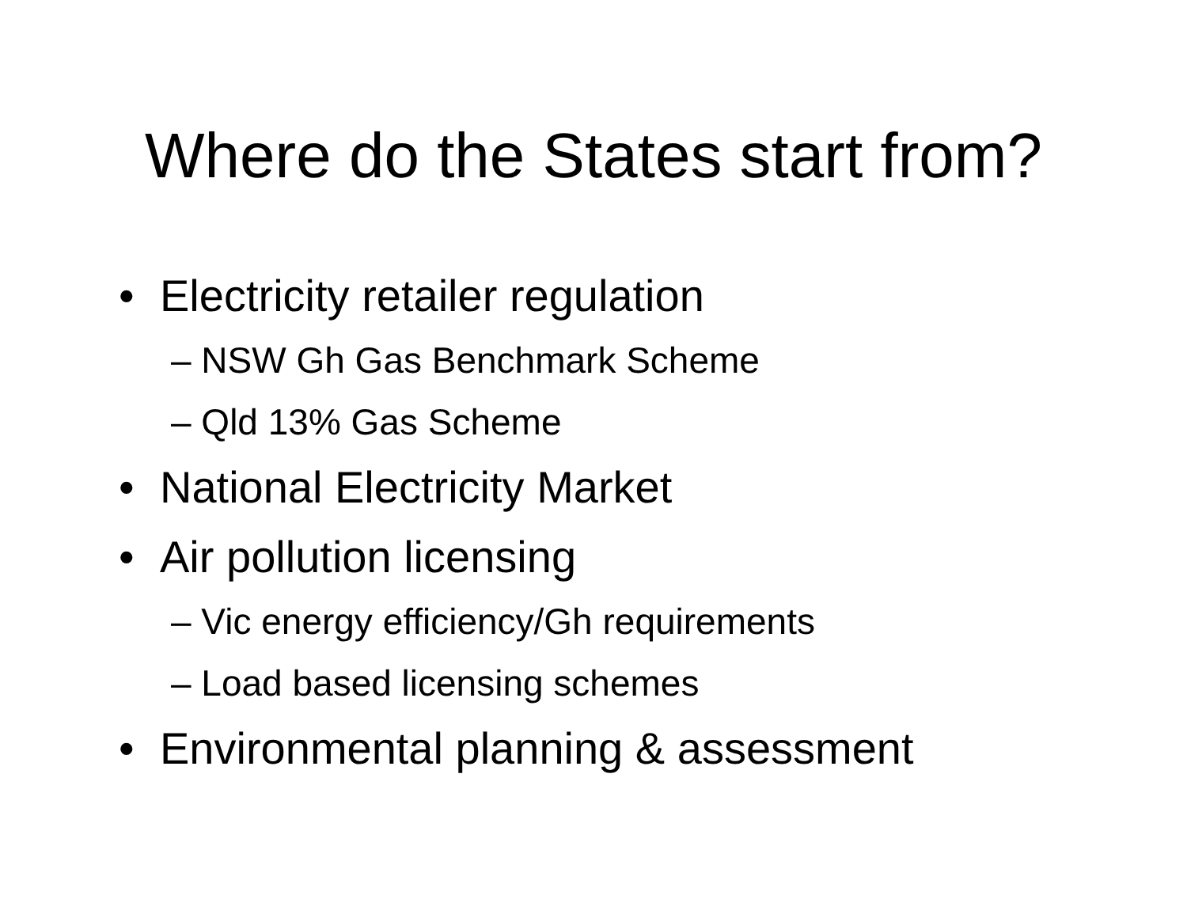Where do the States start from?
• Electricity retailer regulation
– NSW Gh Gas Benchmark Scheme
– Qld 13% Gas Scheme
• National Electricity Market
• Air pollution licensing
– Vic energy efficiency/Gh requirements
– Load based licensing schemes
• Environmental planning & assessment